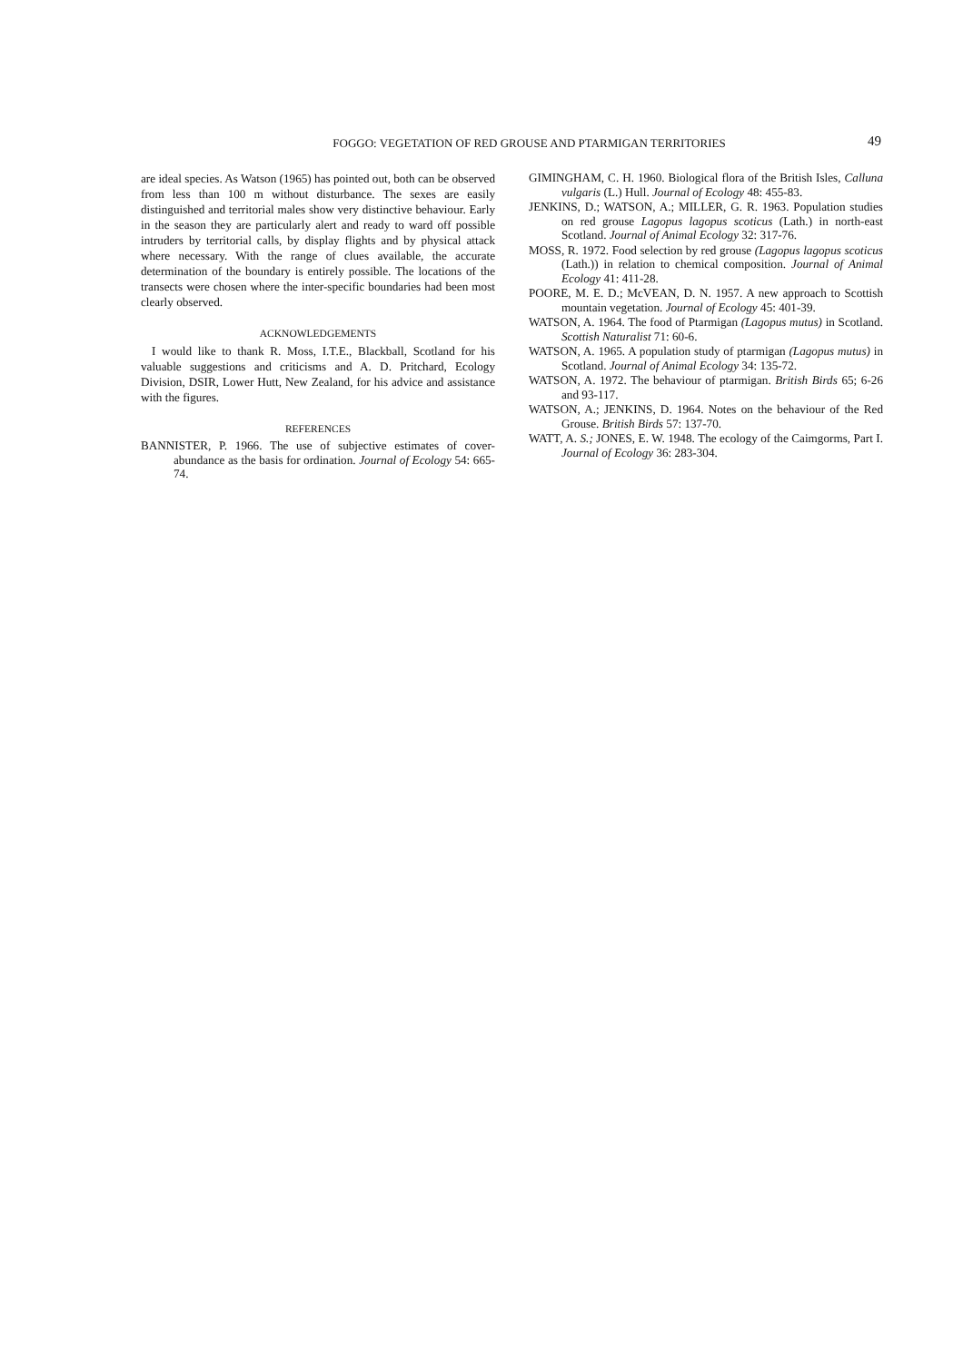FOGGO: VEGETATION OF RED GROUSE AND PTARMIGAN TERRITORIES 49
are ideal species. As Watson (1965) has pointed out, both can be observed from less than 100 m without disturbance. The sexes are easily distinguished and territorial males show very distinctive behaviour. Early in the season they are particularly alert and ready to ward off possible intruders by territorial calls, by display flights and by physical attack where necessary. With the range of clues available, the accurate determination of the boundary is entirely possible. The locations of the transects were chosen where the inter-specific boundaries had been most clearly observed.
ACKNOWLEDGEMENTS
I would like to thank R. Moss, I.T.E., Blackball, Scotland for his valuable suggestions and criticisms and A. D. Pritchard, Ecology Division, DSIR, Lower Hutt, New Zealand, for his advice and assistance with the figures.
REFERENCES
BANNISTER, P. 1966. The use of subjective estimates of cover-abundance as the basis for ordination. Journal of Ecology 54: 665-74.
GIMINGHAM, C. H. 1960. Biological flora of the British Isles, Calluna vulgaris (L.) Hull. Journal of Ecology 48: 455-83.
JENKINS, D.; WATSON, A.; MILLER, G. R. 1963. Population studies on red grouse Lagopus lagopus scoticus (Lath.) in north-east Scotland. Journal of Animal Ecology 32: 317-76.
MOSS, R. 1972. Food selection by red grouse (Lagopus lagopus scoticus (Lath.)) in relation to chemical composition. Journal of Animal Ecology 41: 411-28.
POORE, M. E. D.; McVEAN, D. N. 1957. A new approach to Scottish mountain vegetation. Journal of Ecology 45: 401-39.
WATSON, A. 1964. The food of Ptarmigan (Lagopus mutus) in Scotland. Scottish Naturalist 71: 60-6.
WATSON, A. 1965. A population study of ptarmigan (Lagopus mutus) in Scotland. Journal of Animal Ecology 34: 135-72.
WATSON, A. 1972. The behaviour of ptarmigan. British Birds 65; 6-26 and 93-117.
WATSON, A.; JENKINS, D. 1964. Notes on the behaviour of the Red Grouse. British Birds 57: 137-70.
WATT, A. S.; JONES, E. W. 1948. The ecology of the Caimgorms, Part I. Journal of Ecology 36: 283-304.